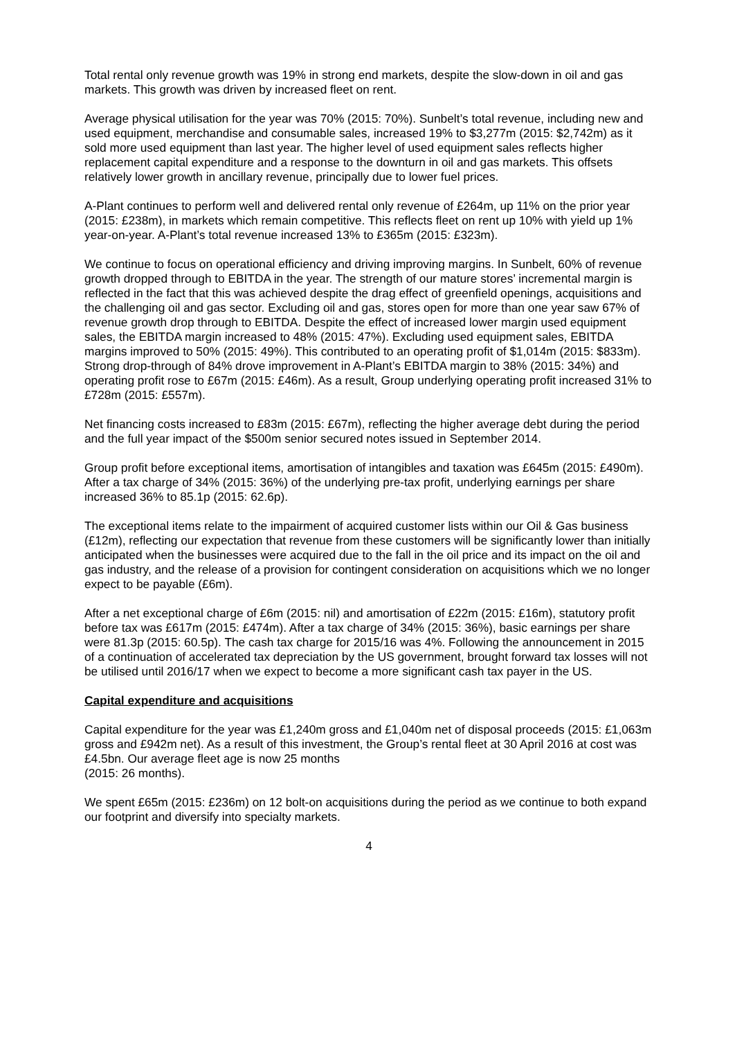Total rental only revenue growth was 19% in strong end markets, despite the slow-down in oil and gas markets. This growth was driven by increased fleet on rent.
Average physical utilisation for the year was 70% (2015: 70%). Sunbelt’s total revenue, including new and used equipment, merchandise and consumable sales, increased 19% to $3,277m (2015: $2,742m) as it sold more used equipment than last year. The higher level of used equipment sales reflects higher replacement capital expenditure and a response to the downturn in oil and gas markets. This offsets relatively lower growth in ancillary revenue, principally due to lower fuel prices.
A-Plant continues to perform well and delivered rental only revenue of £264m, up 11% on the prior year (2015: £238m), in markets which remain competitive. This reflects fleet on rent up 10% with yield up 1% year-on-year. A-Plant’s total revenue increased 13% to £365m (2015: £323m).
We continue to focus on operational efficiency and driving improving margins. In Sunbelt, 60% of revenue growth dropped through to EBITDA in the year. The strength of our mature stores’ incremental margin is reflected in the fact that this was achieved despite the drag effect of greenfield openings, acquisitions and the challenging oil and gas sector. Excluding oil and gas, stores open for more than one year saw 67% of revenue growth drop through to EBITDA. Despite the effect of increased lower margin used equipment sales, the EBITDA margin increased to 48% (2015: 47%). Excluding used equipment sales, EBITDA margins improved to 50% (2015: 49%). This contributed to an operating profit of $1,014m (2015: $833m). Strong drop-through of 84% drove improvement in A-Plant’s EBITDA margin to 38% (2015: 34%) and operating profit rose to £67m (2015: £46m). As a result, Group underlying operating profit increased 31% to £728m (2015: £557m).
Net financing costs increased to £83m (2015: £67m), reflecting the higher average debt during the period and the full year impact of the $500m senior secured notes issued in September 2014.
Group profit before exceptional items, amortisation of intangibles and taxation was £645m (2015: £490m). After a tax charge of 34% (2015: 36%) of the underlying pre-tax profit, underlying earnings per share increased 36% to 85.1p (2015: 62.6p).
The exceptional items relate to the impairment of acquired customer lists within our Oil & Gas business (£12m), reflecting our expectation that revenue from these customers will be significantly lower than initially anticipated when the businesses were acquired due to the fall in the oil price and its impact on the oil and gas industry, and the release of a provision for contingent consideration on acquisitions which we no longer expect to be payable (£6m).
After a net exceptional charge of £6m (2015: nil) and amortisation of £22m (2015: £16m), statutory profit before tax was £617m (2015: £474m). After a tax charge of 34% (2015: 36%), basic earnings per share were 81.3p (2015: 60.5p). The cash tax charge for 2015/16 was 4%. Following the announcement in 2015 of a continuation of accelerated tax depreciation by the US government, brought forward tax losses will not be utilised until 2016/17 when we expect to become a more significant cash tax payer in the US.
Capital expenditure and acquisitions
Capital expenditure for the year was £1,240m gross and £1,040m net of disposal proceeds (2015: £1,063m gross and £942m net). As a result of this investment, the Group’s rental fleet at 30 April 2016 at cost was £4.5bn. Our average fleet age is now 25 months
(2015: 26 months).
We spent £65m (2015: £236m) on 12 bolt-on acquisitions during the period as we continue to both expand our footprint and diversify into specialty markets.
4